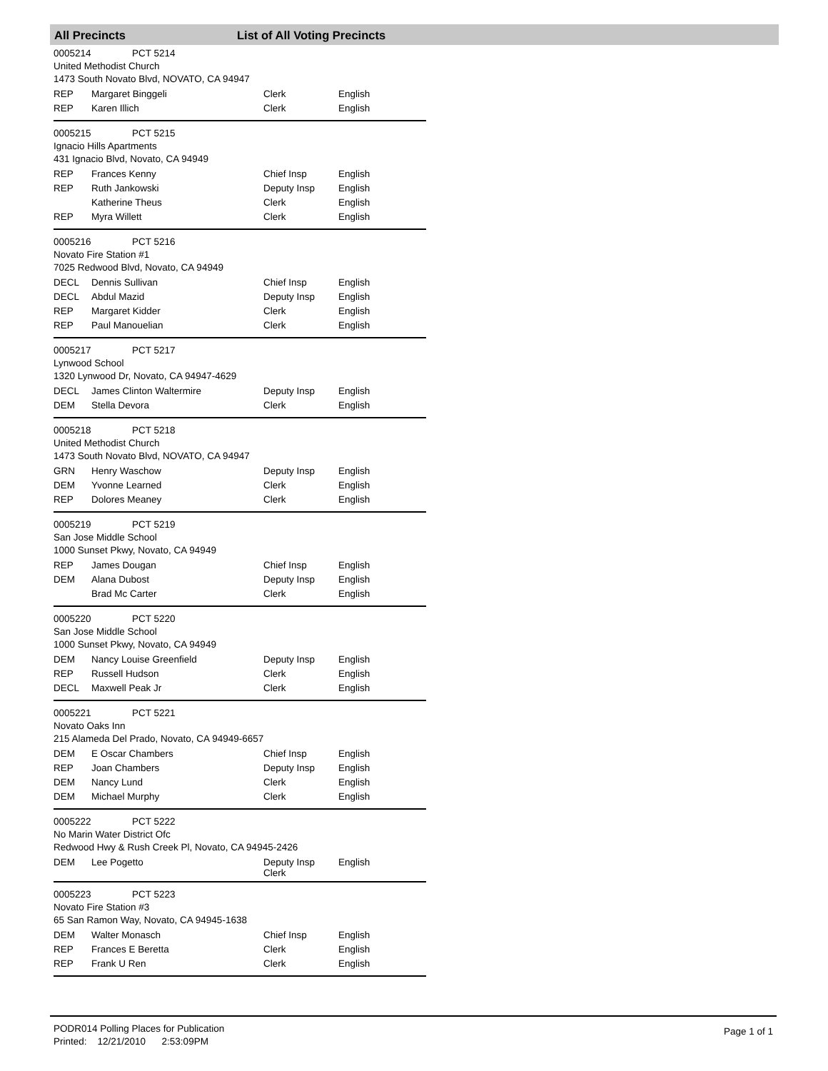All Precincts List of All Voting Precincts
0005214 PCT 5214
United Methodist Church
1473 South Novato Blvd, NOVATO, CA 94947
| REP | Margaret Binggeli | Clerk | English |
| REP | Karen Illich | Clerk | English |
0005215 PCT 5215
Ignacio Hills Apartments
431 Ignacio Blvd, Novato, CA 94949
| REP | Frances Kenny | Chief Insp | English |
| REP | Ruth Jankowski | Deputy Insp | English |
| | Katherine Theus | Clerk | English |
| REP | Myra Willett | Clerk | English |
0005216 PCT 5216
Novato Fire Station #1
7025 Redwood Blvd, Novato, CA 94949
| DECL | Dennis Sullivan | Chief Insp | English |
| DECL | Abdul Mazid | Deputy Insp | English |
| REP | Margaret Kidder | Clerk | English |
| REP | Paul Manouelian | Clerk | English |
0005217 PCT 5217
Lynwood School
1320 Lynwood Dr, Novato, CA 94947-4629
| DECL | James Clinton Waltermire | Deputy Insp | English |
| DEM | Stella Devora | Clerk | English |
0005218 PCT 5218
United Methodist Church
1473 South Novato Blvd, NOVATO, CA 94947
| GRN | Henry Waschow | Deputy Insp | English |
| DEM | Yvonne Learned | Clerk | English |
| REP | Dolores Meaney | Clerk | English |
0005219 PCT 5219
San Jose Middle School
1000 Sunset Pkwy, Novato, CA 94949
| REP | James Dougan | Chief Insp | English |
| DEM | Alana Dubost | Deputy Insp | English |
| | Brad Mc Carter | Clerk | English |
0005220 PCT 5220
San Jose Middle School
1000 Sunset Pkwy, Novato, CA 94949
| DEM | Nancy Louise Greenfield | Deputy Insp | English |
| REP | Russell Hudson | Clerk | English |
| DECL | Maxwell Peak Jr | Clerk | English |
0005221 PCT 5221
Novato Oaks Inn
215 Alameda Del Prado, Novato, CA 94949-6657
| DEM | E Oscar Chambers | Chief Insp | English |
| REP | Joan Chambers | Deputy Insp | English |
| DEM | Nancy Lund | Clerk | English |
| DEM | Michael Murphy | Clerk | English |
0005222 PCT 5222
No Marin Water District Ofc
Redwood Hwy & Rush Creek Pl, Novato, CA 94945-2426
| DEM | Lee Pogetto | Deputy Insp Clerk | English |
0005223 PCT 5223
Novato Fire Station #3
65 San Ramon Way, Novato, CA 94945-1638
| DEM | Walter Monasch | Chief Insp | English |
| REP | Frances E Beretta | Clerk | English |
| REP | Frank U Ren | Clerk | English |
PODR014 Polling Places for Publication
Printed: 12/21/2010 2:53:09PM
Page 1 of 1